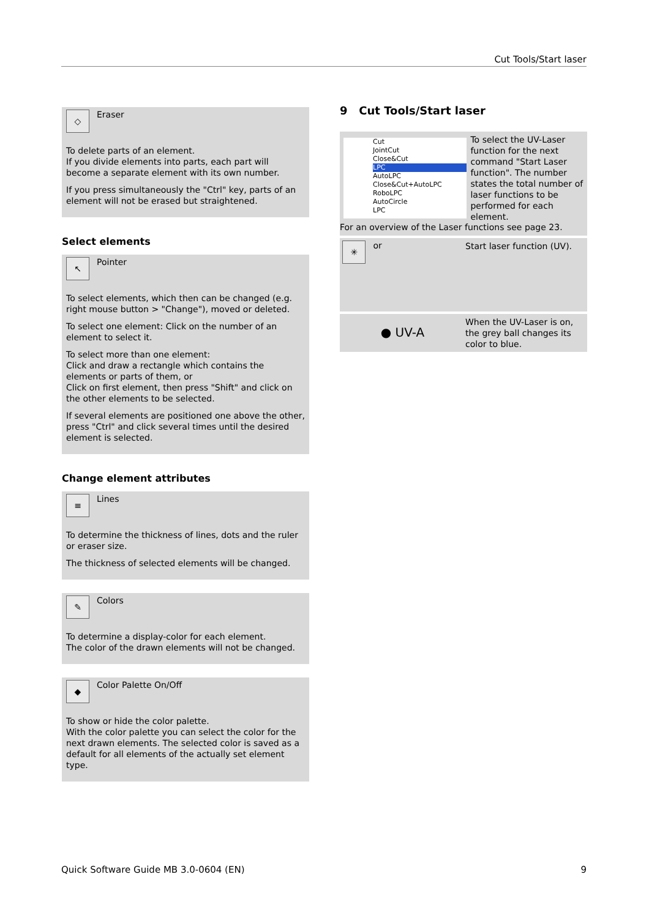Cut Tools/Start laser
◇ Eraser
To delete parts of an element.
If you divide elements into parts, each part will become a separate element with its own number.
If you press simultaneously the "Ctrl" key, parts of an element will not be erased but straightened.
Select elements
↖ Pointer
To select elements, which then can be changed (e.g. right mouse button > "Change"), moved or deleted.
To select one element: Click on the number of an element to select it.
To select more than one element:
Click and draw a rectangle which contains the elements or parts of them, or
Click on first element, then press "Shift" and click on the other elements to be selected.
If several elements are positioned one above the other, press "Ctrl" and click several times until the desired element is selected.
Change element attributes
≡ Lines
To determine the thickness of lines, dots and the ruler or eraser size.
The thickness of selected elements will be changed.
✎ Colors
To determine a display-color for each element.
The color of the drawn elements will not be changed.
◆ Color Palette On/Off
To show or hide the color palette.
With the color palette you can select the color for the next drawn elements. The selected color is saved as a default for all elements of the actually set element type.
9 Cut Tools/Start laser
Cut
JointCut
Close&Cut
LPC
AutoLPC
Close&Cut+AutoLPC
RoboLPC
AutoCircle
LPC
To select the UV-Laser function for the next command "Start Laser function". The number states the total number of laser functions to be performed for each element.
For an overview of the Laser functions see page 23.
✳ or
Start laser function (UV).
● UV-A
When the UV-Laser is on, the grey ball changes its color to blue.
Quick Software Guide MB 3.0-0604 (EN) 9